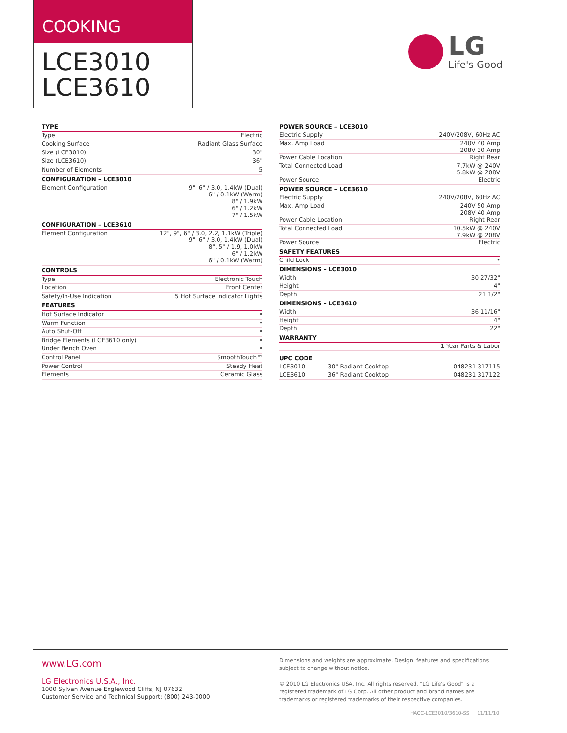COOKING
LCE3010
LCE3610
LG
Life's Good
| TYPE | |
| --- | --- |
| Type | Electric |
| Cooking Surface | Radiant Glass Surface |
| Size (LCE3010) | 30" |
| Size (LCE3610) | 36" |
| Number of Elements | 5 |
| CONFIGURATION – LCE3010 | |
| Element Configuration | 9", 6" / 3.0, 1.4kW (Dual) 6" / 0.1kW (Warm) 8" / 1.9kW 6" / 1.2kW 7" / 1.5kW |
| CONFIGURATION – LCE3610 | |
| Element Configuration | 12", 9", 6" / 3.0, 2.2, 1.1kW (Triple) 9", 6" / 3.0, 1.4kW (Dual) 8", 5" / 1.9, 1.0kW 6" / 1.2kW 6" / 0.1kW (Warm) |
| CONTROLS | |
| Type | Electronic Touch |
| Location | Front Center |
| Safety/In-Use Indication | 5 Hot Surface Indicator Lights |
| FEATURES | |
| Hot Surface Indicator | • |
| Warm Function | • |
| Auto Shut-Off | • |
| Bridge Elements (LCE3610 only) | • |
| Under Bench Oven | • |
| Control Panel | SmoothTouch™ |
| Power Control | Steady Heat |
| Elements | Ceramic Glass |
| POWER SOURCE – LCE3010 | | |
| --- | --- | --- |
| Electric Supply | | 240V/208V, 60Hz AC |
| Max. Amp Load | | 240V 40 Amp 208V 30 Amp |
| Power Cable Location | | Right Rear |
| Total Connected Load | | 7.7kW @ 240V 5.8kW @ 208V |
| Power Source | | Electric |
| POWER SOURCE – LCE3610 | | |
| Electric Supply | | 240V/208V, 60Hz AC |
| Max. Amp Load | | 240V 50 Amp 208V 40 Amp |
| Power Cable Location | | Right Rear |
| Total Connected Load | | 10.5kW @ 240V 7.9kW @ 208V |
| Power Source | | Electric |
| SAFETY FEATURES | | |
| Child Lock | | • |
| DIMENSIONS – LCE3010 | | |
| Width | | 30 27/32" |
| Height | | 4" |
| Depth | | 21 1/2" |
| DIMENSIONS – LCE3610 | | |
| Width | | 36 11/16" |
| Height | | 4" |
| Depth | | 22" |
| WARRANTY | | |
| | | 1 Year Parts & Labor |
| UPC CODE | | |
| LCE3010 | 30" Radiant Cooktop | 048231 317115 |
| LCE3610 | 36" Radiant Cooktop | 048231 317122 |
www.LG.com
LG Electronics U.S.A., Inc.
1000 Sylvan Avenue Englewood Cliffs, NJ 07632
Customer Service and Technical Support: (800) 243-0000
Dimensions and weights are approximate. Design, features and specifications subject to change without notice.
© 2010 LG Electronics USA, Inc. All rights reserved. "LG Life's Good" is a registered trademark of LG Corp. All other product and brand names are trademarks or registered trademarks of their respective companies.
HACC-LCE3010/3610-SS 11/11/10